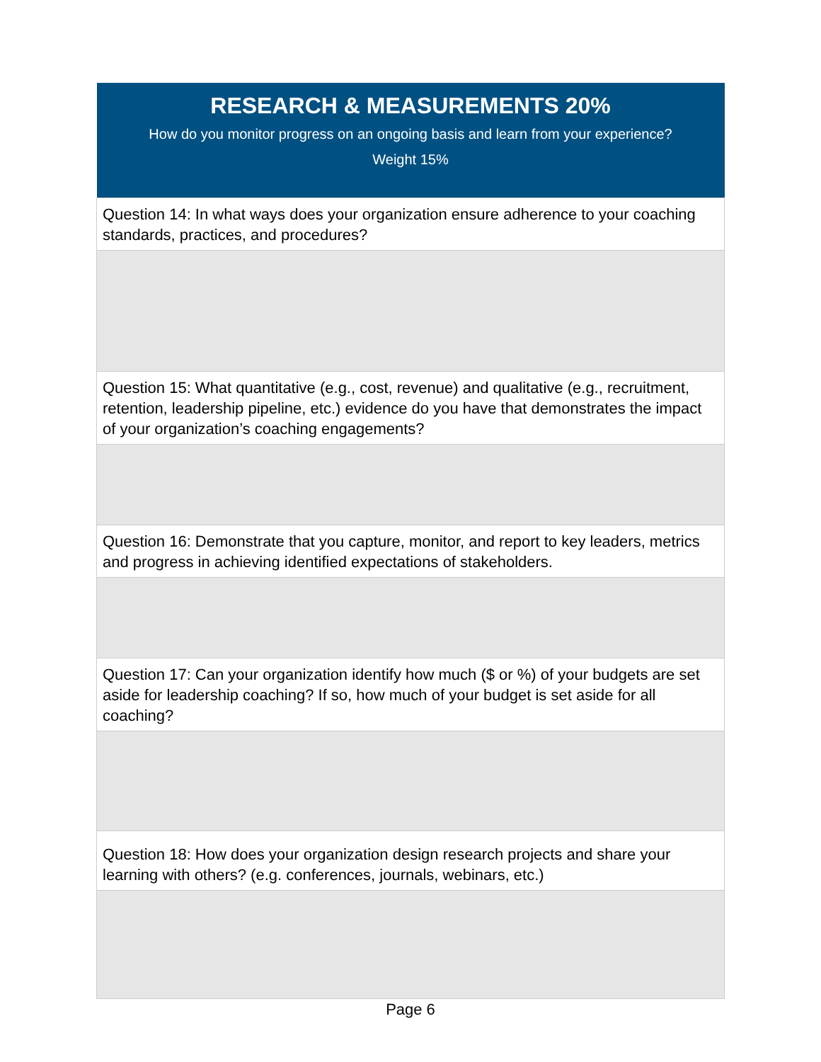| RESEARCH & MEASUREMENTS 20% How do you monitor progress on an ongoing basis and learn from your experience? Weight 15% |
| --- |
| Question 14: In what ways does your organization ensure adherence to your coaching standards, practices, and procedures? |
| Question 15: What quantitative (e.g., cost, revenue) and qualitative (e.g., recruitment, retention, leadership pipeline, etc.) evidence do you have that demonstrates the impact of your organization’s coaching engagements? |
| Question 16: Demonstrate that you capture, monitor, and report to key leaders, metrics and progress in achieving identified expectations of stakeholders. |
| Question 17: Can your organization identify how much ($ or %) of your budgets are set aside for leadership coaching? If so, how much of your budget is set aside for all coaching? |
| Question 18: How does your organization design research projects and share your learning with others? (e.g. conferences, journals, webinars, etc.) |
Page 6